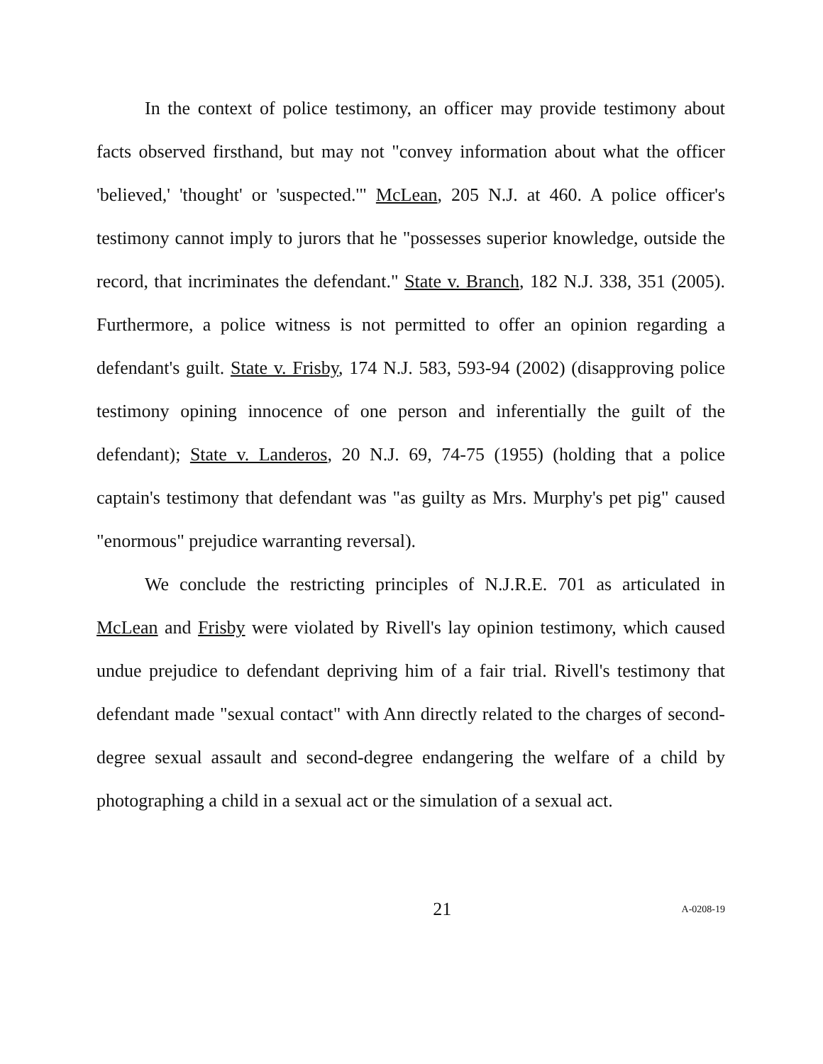In the context of police testimony, an officer may provide testimony about facts observed firsthand, but may not "convey information about what the officer 'believed,' 'thought' or 'suspected.'" McLean, 205 N.J. at 460. A police officer's testimony cannot imply to jurors that he "possesses superior knowledge, outside the record, that incriminates the defendant." State v. Branch, 182 N.J. 338, 351 (2005). Furthermore, a police witness is not permitted to offer an opinion regarding a defendant's guilt. State v. Frisby, 174 N.J. 583, 593-94 (2002) (disapproving police testimony opining innocence of one person and inferentially the guilt of the defendant); State v. Landeros, 20 N.J. 69, 74-75 (1955) (holding that a police captain's testimony that defendant was "as guilty as Mrs. Murphy's pet pig" caused "enormous" prejudice warranting reversal).
We conclude the restricting principles of N.J.R.E. 701 as articulated in McLean and Frisby were violated by Rivell's lay opinion testimony, which caused undue prejudice to defendant depriving him of a fair trial. Rivell's testimony that defendant made "sexual contact" with Ann directly related to the charges of second-degree sexual assault and second-degree endangering the welfare of a child by photographing a child in a sexual act or the simulation of a sexual act.
21 A-0208-19